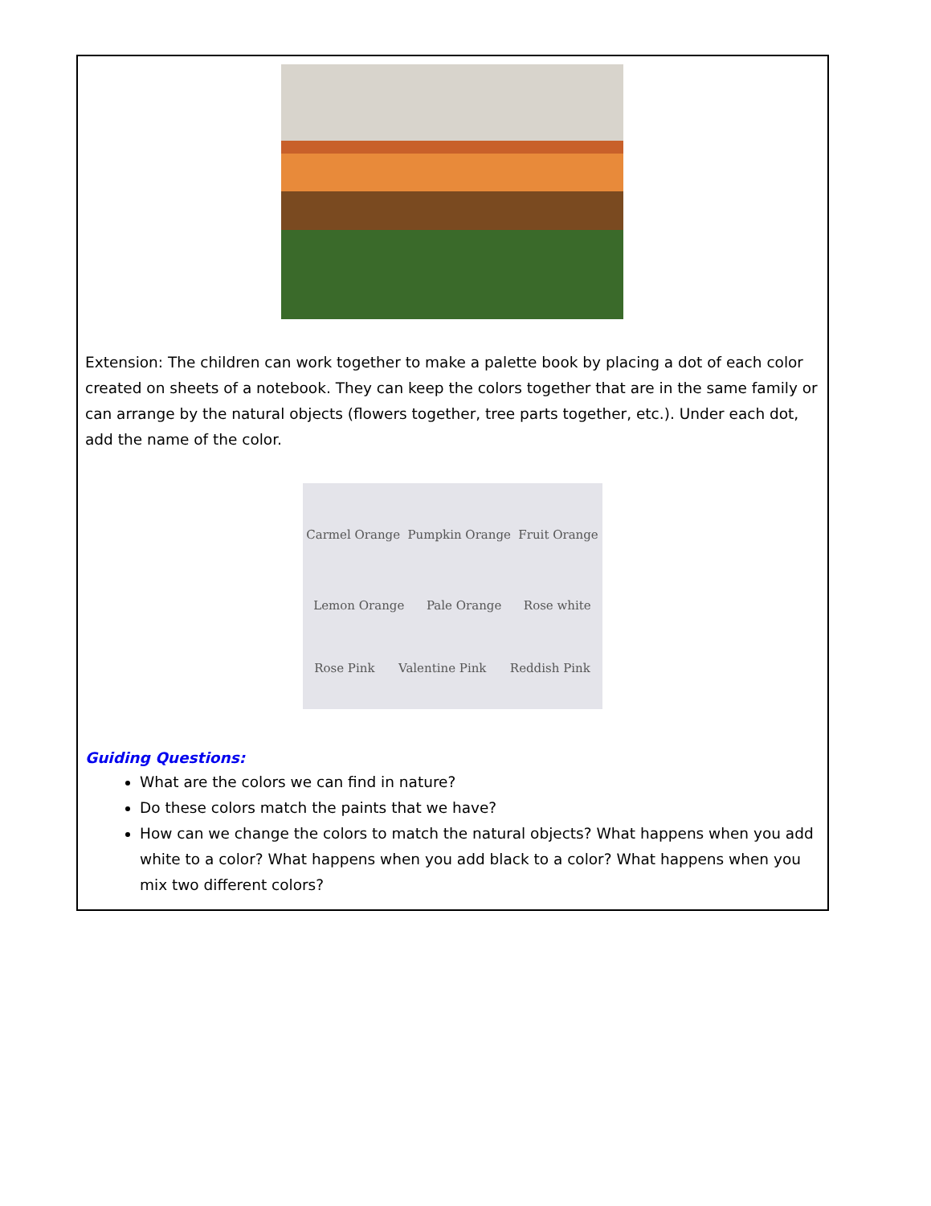Extension: The children can work together to make a palette book by placing a dot of each color created on sheets of a notebook. They can keep the colors together that are in the same family or can arrange by the natural objects (flowers together, tree parts together, etc.). Under each dot, add the name of the color.
Carmel Orange Pumpkin Orange Fruit Orange
Lemon Orange Pale Orange Rose white
Rose Pink Valentine Pink Reddish Pink
Guiding Questions:
What are the colors we can find in nature?
Do these colors match the paints that we have?
How can we change the colors to match the natural objects? What happens when you add white to a color? What happens when you add black to a color? What happens when you mix two different colors?